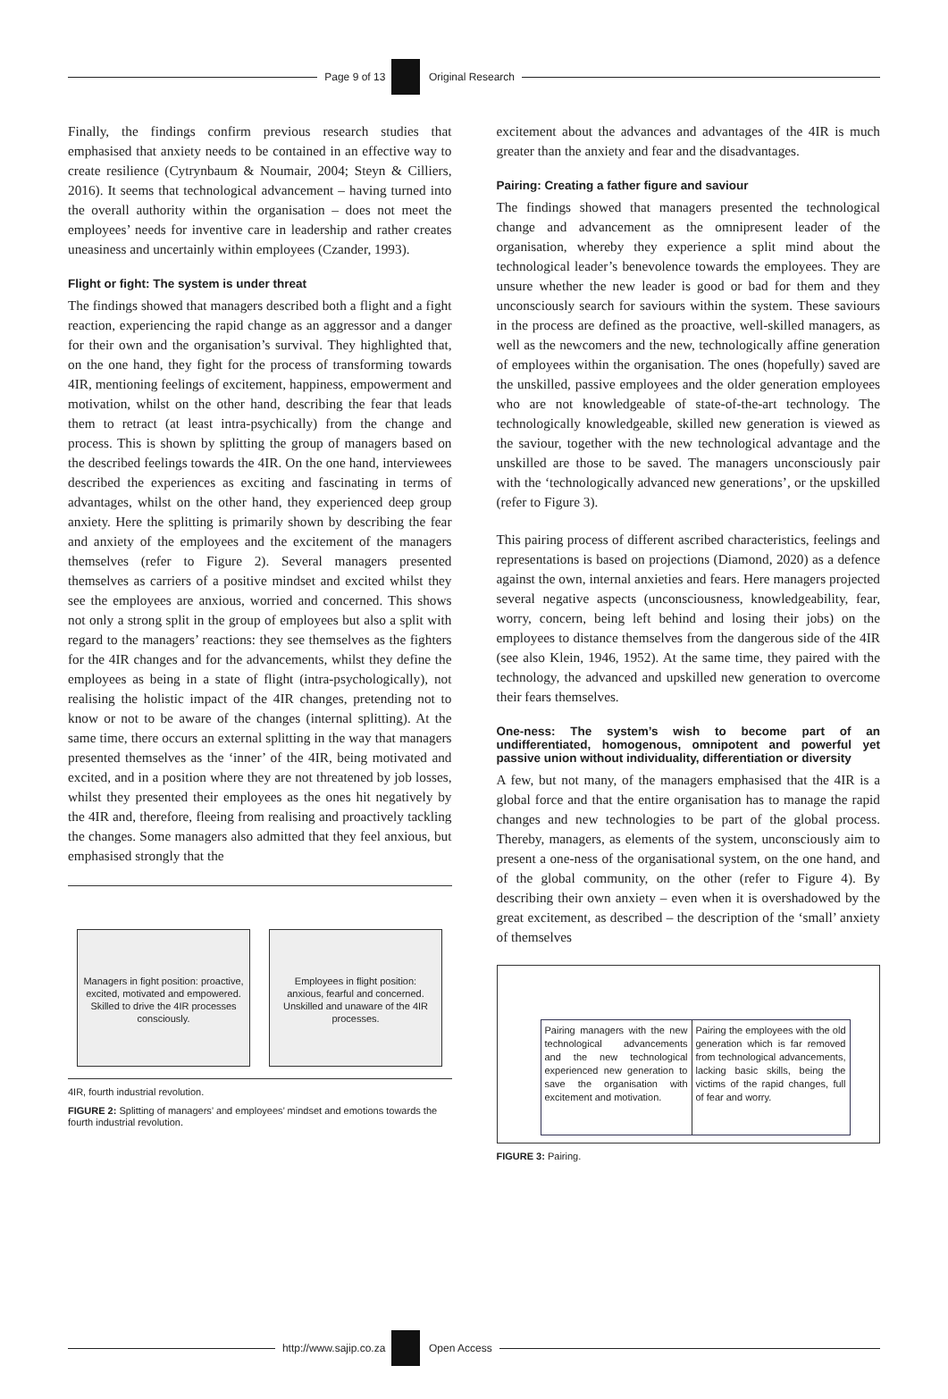Page 9 of 13 Original Research
Finally, the findings confirm previous research studies that emphasised that anxiety needs to be contained in an effective way to create resilience (Cytrynbaum & Noumair, 2004; Steyn & Cilliers, 2016). It seems that technological advancement – having turned into the overall authority within the organisation – does not meet the employees’ needs for inventive care in leadership and rather creates uneasiness and uncertainly within employees (Czander, 1993).
Flight or fight: The system is under threat
The findings showed that managers described both a flight and a fight reaction, experiencing the rapid change as an aggressor and a danger for their own and the organisation’s survival. They highlighted that, on the one hand, they fight for the process of transforming towards 4IR, mentioning feelings of excitement, happiness, empowerment and motivation, whilst on the other hand, describing the fear that leads them to retract (at least intra-psychically) from the change and process. This is shown by splitting the group of managers based on the described feelings towards the 4IR. On the one hand, interviewees described the experiences as exciting and fascinating in terms of advantages, whilst on the other hand, they experienced deep group anxiety. Here the splitting is primarily shown by describing the fear and anxiety of the employees and the excitement of the managers themselves (refer to Figure 2). Several managers presented themselves as carriers of a positive mindset and excited whilst they see the employees are anxious, worried and concerned. This shows not only a strong split in the group of employees but also a split with regard to the managers’ reactions: they see themselves as the fighters for the 4IR changes and for the advancements, whilst they define the employees as being in a state of flight (intra-psychologically), not realising the holistic impact of the 4IR changes, pretending not to know or not to be aware of the changes (internal splitting). At the same time, there occurs an external splitting in the way that managers presented themselves as the ‘inner’ of the 4IR, being motivated and excited, and in a position where they are not threatened by job losses, whilst they presented their employees as the ones hit negatively by the 4IR and, therefore, fleeing from realising and proactively tackling the changes. Some managers also admitted that they feel anxious, but emphasised strongly that the
Managers in fight position: proactive, excited, motivated and empowered. Skilled to drive the 4IR processes consciously.
Employees in flight position: anxious, fearful and concerned. Unskilled and unaware of the 4IR processes.
4IR, fourth industrial revolution.
FIGURE 2: Splitting of managers’ and employees’ mindset and emotions towards the fourth industrial revolution.
excitement about the advances and advantages of the 4IR is much greater than the anxiety and fear and the disadvantages.
Pairing: Creating a father figure and saviour
The findings showed that managers presented the technological change and advancement as the omnipresent leader of the organisation, whereby they experience a split mind about the technological leader’s benevolence towards the employees. They are unsure whether the new leader is good or bad for them and they unconsciously search for saviours within the system. These saviours in the process are defined as the proactive, well-skilled managers, as well as the newcomers and the new, technologically affine generation of employees within the organisation. The ones (hopefully) saved are the unskilled, passive employees and the older generation employees who are not knowledgeable of state-of-the-art technology. The technologically knowledgeable, skilled new generation is viewed as the saviour, together with the new technological advantage and the unskilled are those to be saved. The managers unconsciously pair with the ‘technologically advanced new generations’, or the upskilled (refer to Figure 3).
This pairing process of different ascribed characteristics, feelings and representations is based on projections (Diamond, 2020) as a defence against the own, internal anxieties and fears. Here managers projected several negative aspects (unconsciousness, knowledgeability, fear, worry, concern, being left behind and losing their jobs) on the employees to distance themselves from the dangerous side of the 4IR (see also Klein, 1946, 1952). At the same time, they paired with the technology, the advanced and upskilled new generation to overcome their fears themselves.
One-ness: The system’s wish to become part of an undifferentiated, homogenous, omnipotent and powerful yet passive union without individuality, differentiation or diversity
A few, but not many, of the managers emphasised that the 4IR is a global force and that the entire organisation has to manage the rapid changes and new technologies to be part of the global process. Thereby, managers, as elements of the system, unconsciously aim to present a one-ness of the organisational system, on the one hand, and of the global community, on the other (refer to Figure 4). By describing their own anxiety – even when it is overshadowed by the great excitement, as described – the description of the ‘small’ anxiety of themselves
Pairing managers with the new technological advancements and the new technological experienced new generation to save the organisation with excitement and motivation.
Pairing the employees with the old generation which is far removed from technological advancements, lacking basic skills, being the victims of the rapid changes, full of fear and worry.
FIGURE 3: Pairing.
http://www.sajip.co.za Open Access